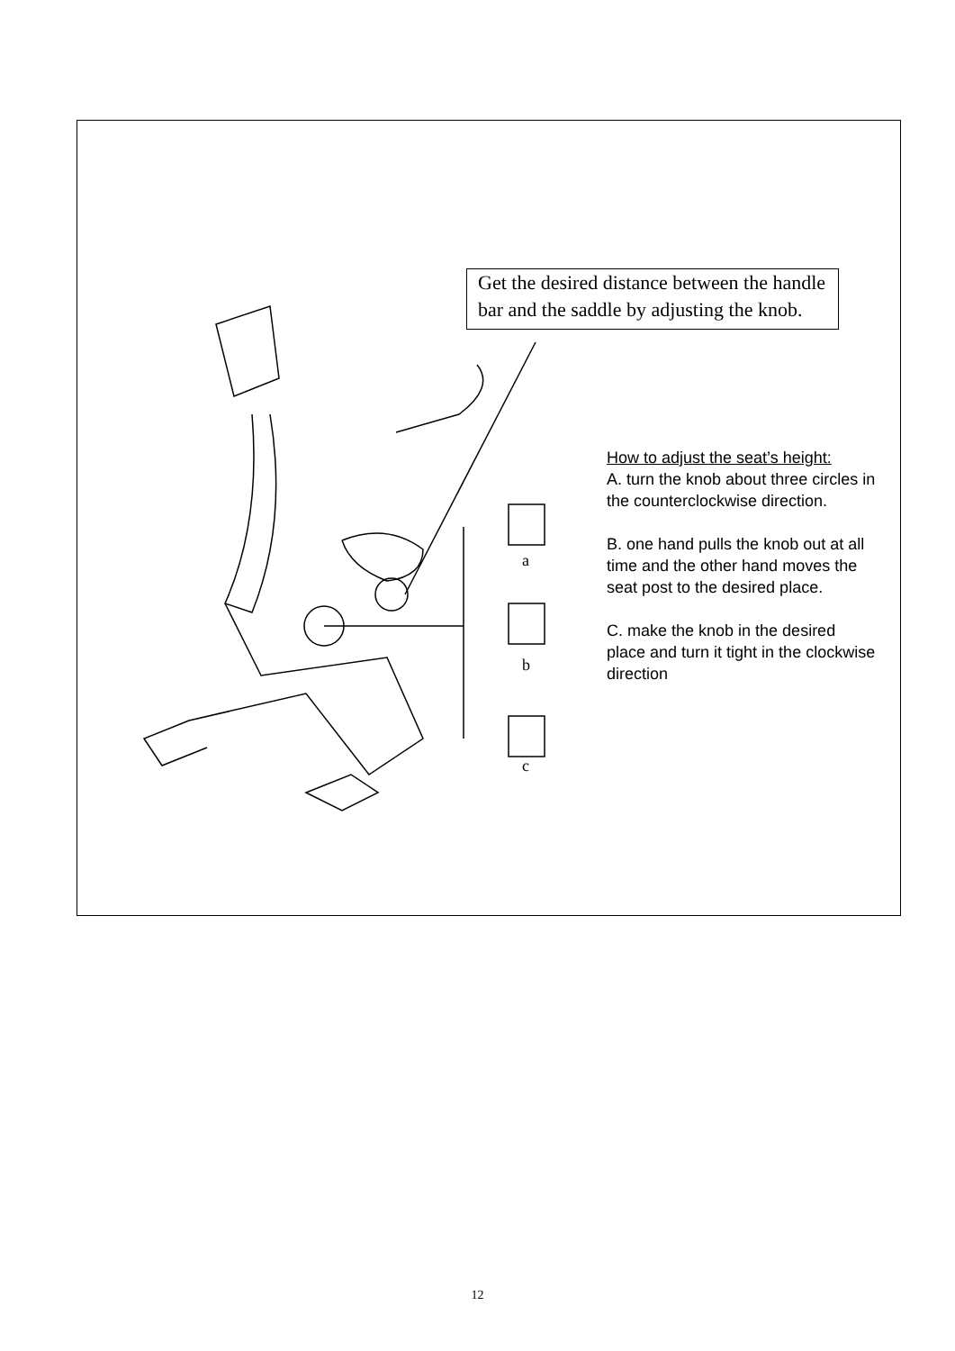a
b
c
Get the desired distance between the handle bar and the saddle by adjusting the knob.
How to adjust the seat’s height:
A. turn the knob about three circles in the counterclockwise direction.
B. one hand pulls the knob out at all time and the other hand moves the seat post to the desired place.
C. make the knob in the desired place and turn it tight in the clockwise direction
12